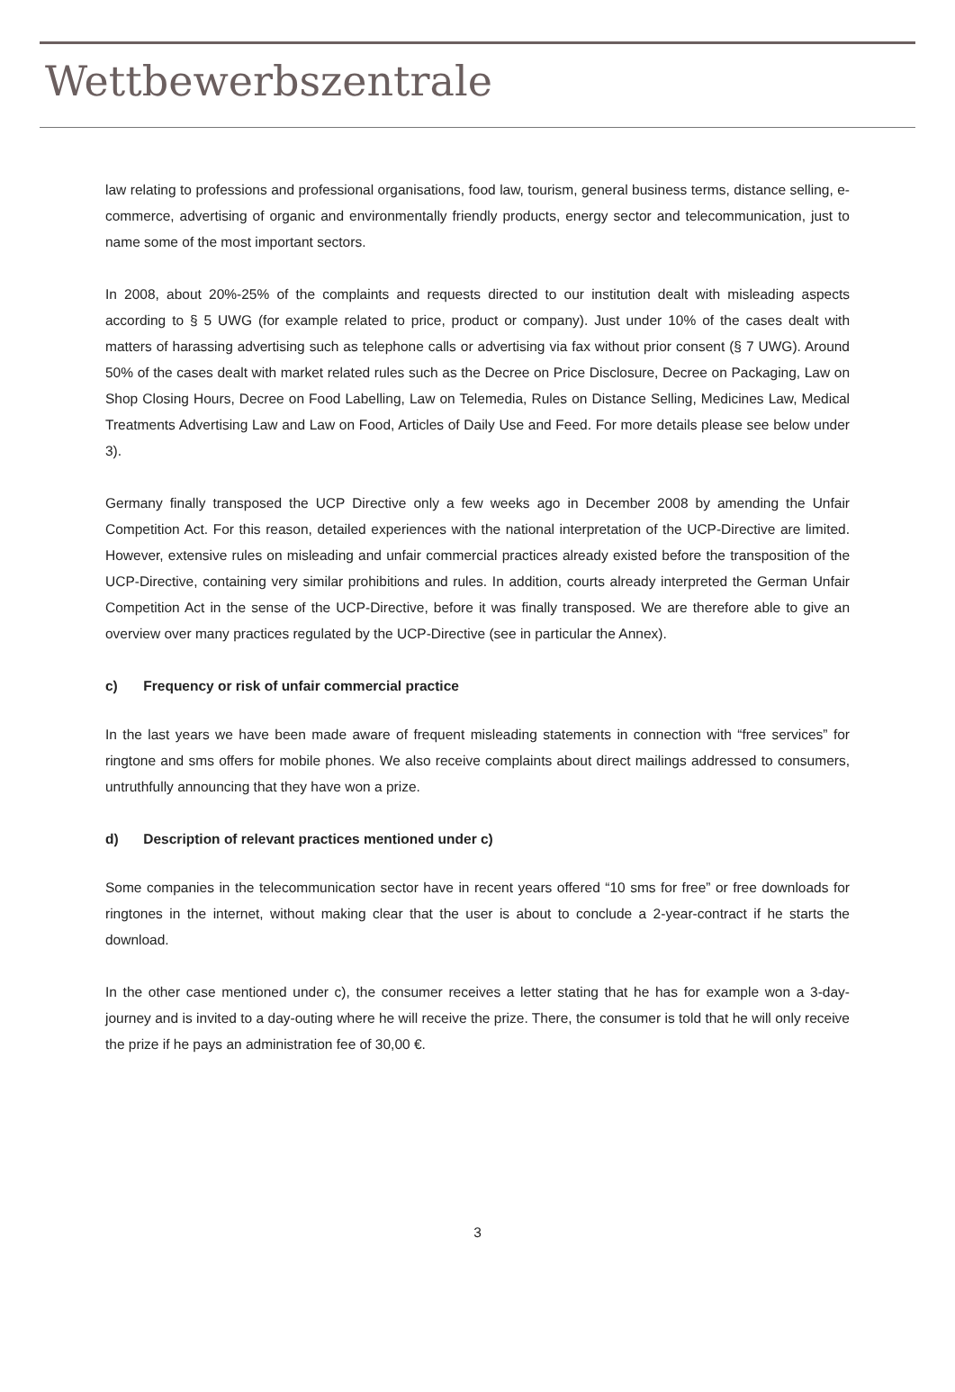Wettbewerbszentrale
law relating to professions and professional organisations, food law, tourism, general business terms, distance selling, e-commerce, advertising of organic and environmentally friendly products, energy sector and telecommunication, just to name some of the most important sectors.
In 2008, about 20%-25% of the complaints and requests directed to our institution dealt with misleading aspects according to § 5 UWG (for example related to price, product or company). Just under 10% of the cases dealt with matters of harassing advertising such as telephone calls or advertising via fax without prior consent (§ 7 UWG). Around 50% of the cases dealt with market related rules such as the Decree on Price Disclosure, Decree on Packaging, Law on Shop Closing Hours, Decree on Food Labelling, Law on Telemedia, Rules on Distance Selling, Medicines Law, Medical Treatments Advertising Law and Law on Food, Articles of Daily Use and Feed. For more details please see below under 3).
Germany finally transposed the UCP Directive only a few weeks ago in December 2008 by amending the Unfair Competition Act. For this reason, detailed experiences with the national interpretation of the UCP-Directive are limited. However, extensive rules on misleading and unfair commercial practices already existed before the transposition of the UCP-Directive, containing very similar prohibitions and rules. In addition, courts already interpreted the German Unfair Competition Act in the sense of the UCP-Directive, before it was finally transposed. We are therefore able to give an overview over many practices regulated by the UCP-Directive (see in particular the Annex).
c) Frequency or risk of unfair commercial practice
In the last years we have been made aware of frequent misleading statements in connection with “free services” for ringtone and sms offers for mobile phones. We also receive complaints about direct mailings addressed to consumers, untruthfully announcing that they have won a prize.
d) Description of relevant practices mentioned under c)
Some companies in the telecommunication sector have in recent years offered “10 sms for free” or free downloads for ringtones in the internet, without making clear that the user is about to conclude a 2-year-contract if he starts the download.
In the other case mentioned under c), the consumer receives a letter stating that he has for example won a 3-day-journey and is invited to a day-outing where he will receive the prize. There, the consumer is told that he will only receive the prize if he pays an administration fee of 30,00 €.
3